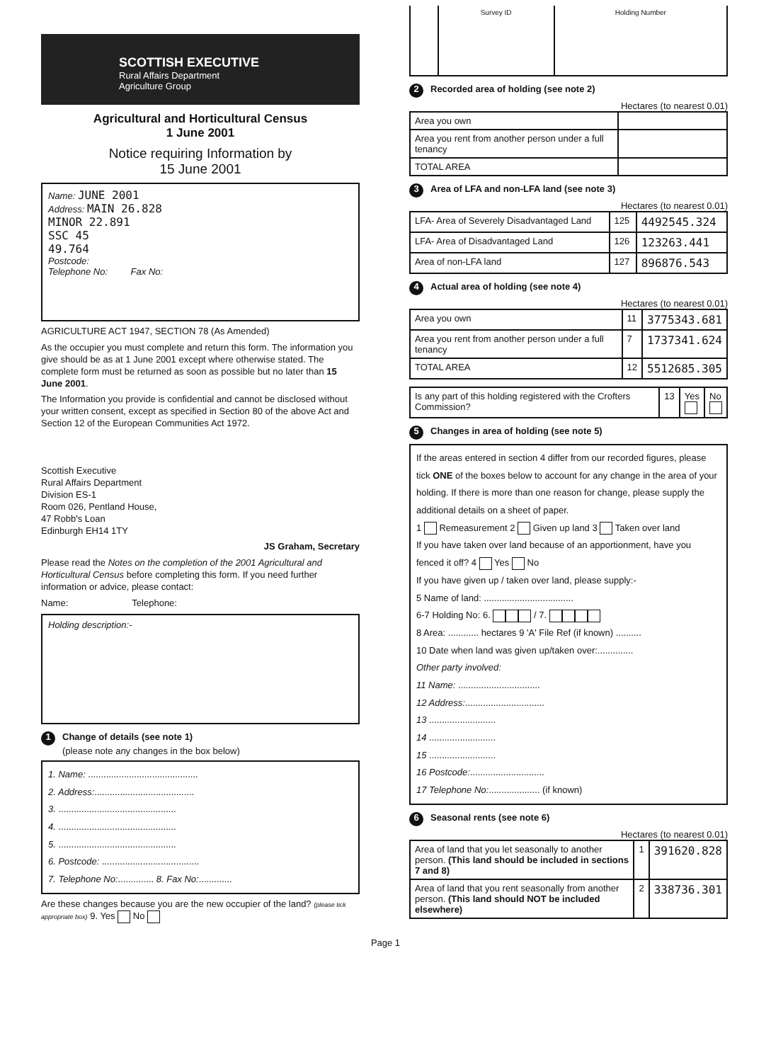SCOTTISH EXECUTIVE
Rural Affairs Department
Agriculture Group
Agricultural and Horticultural Census
1 June 2001
Notice requiring Information by
15 June 2001
Name: JUNE 2001
Address: MAIN 26.828
MINOR 22.891
SSC 45
49.764
Postcode:
Telephone No: Fax No:
AGRICULTURE ACT 1947, SECTION 78 (As Amended)
As the occupier you must complete and return this form. The information you give should be as at 1 June 2001 except where otherwise stated. The complete form must be returned as soon as possible but no later than 15 June 2001.
The Information you provide is confidential and cannot be disclosed without your written consent, except as specified in Section 80 of the above Act and Section 12 of the European Communities Act 1972.
Scottish Executive
Rural Affairs Department
Division ES-1
Room 026, Pentland House,
47 Robb's Loan
Edinburgh EH14 1TY
JS Graham, Secretary
Please read the Notes on the completion of the 2001 Agricultural and Horticultural Census before completing this form. If you need further information or advice, please contact:
Name: Telephone:
Holding description:-
1 Change of details (see note 1)
(please note any changes in the box below)
1. Name: ...........................................
2. Address:.......................................
3. ..............................................
4. ..............................................
5. ..............................................
6. Postcode: ......................................
7. Telephone No:.............. 8. Fax No:.............
Are these changes because you are the new occupier of the land? (please tick appropriate box) 9. Yes No
| | Survey ID | Holding Number |
2 Recorded area of holding (see note 2)
Hectares (to nearest 0.01)
| Area you own | |
| Area you rent from another person under a full tenancy | |
| TOTAL AREA | |
3 Area of LFA and non-LFA land (see note 3)
Hectares (to nearest 0.01)
| LFA- Area of Severely Disadvantaged Land | 125 | 4492545.324 |
| LFA- Area of Disadvantaged Land | 126 | 123263.441 |
| Area of non-LFA land | 127 | 896876.543 |
4 Actual area of holding (see note 4)
Hectares (to nearest 0.01)
| Area you own | 11 | 3775343.681 |
| Area you rent from another person under a full tenancy | 7 | 1737341.624 |
| TOTAL AREA | 12 | 5512685.305 |
| Is any part of this holding registered with the Crofters Commission? | 13 | Yes | No |
5 Changes in area of holding (see note 5)
If the areas entered in section 4 differ from our recorded figures, please tick ONE of the boxes below to account for any change in the area of your holding. If there is more than one reason for change, please supply the additional details on a sheet of paper.
1 Remeasurement 2 Given up land 3 Taken over land
If you have taken over land because of an apportionment, have you fenced it off? 4 Yes No
If you have given up / taken over land, please supply:-
5 Name of land: ...................................
6-7 Holding No: 6. / 7.
8 Area: ............ hectares 9 'A' File Ref (if known) ..........
10 Date when land was given up/taken over:..............
Other party involved:
11 Name: ................................
12 Address:...............................
13 ..........................
14 ..........................
15 ..........................
16 Postcode:.............................
17 Telephone No:.................... (if known)
6 Seasonal rents (see note 6)
Hectares (to nearest 0.01)
| Area of land that you let seasonally to another person. (This land should be included in sections 7 and 8) | 1 | 391620.828 |
| Area of land that you rent seasonally from another person. (This land should NOT be included elsewhere) | 2 | 338736.301 |
Page 1